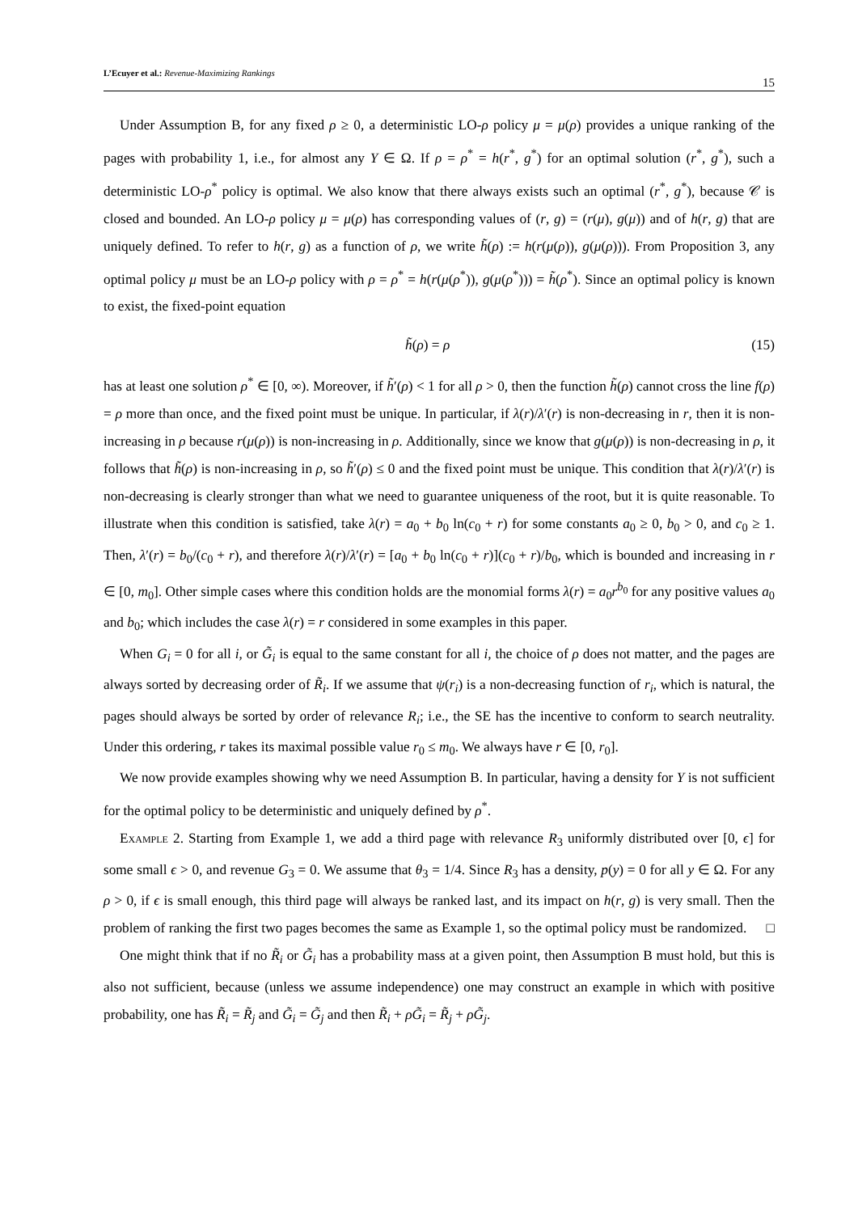L’Ecuyer et al.: Revenue-Maximizing Rankings 15
Under Assumption B, for any fixed ρ ≥ 0, a deterministic LO-ρ policy μ = μ(ρ) provides a unique ranking of the pages with probability 1, i.e., for almost any Y ∈ Ω. If ρ = ρ<sup>*</sup> = h(r<sup>*</sup>, g<sup>*</sup>) for an optimal solution (r<sup>*</sup>, g<sup>*</sup>), such a deterministic LO-ρ<sup>*</sup> policy is optimal. We also know that there always exists such an optimal (r<sup>*</sup>, g<sup>*</sup>), because 𝒞 is closed and bounded. An LO-ρ policy μ = μ(ρ) has corresponding values of (r, g) = (r(μ), g(μ)) and of h(r, g) that are uniquely defined. To refer to h(r, g) as a function of ρ, we write h̃(ρ) := h(r(μ(ρ)), g(μ(ρ))). From Proposition 3, any optimal policy μ must be an LO-ρ policy with ρ = ρ<sup>*</sup> = h(r(μ(ρ<sup>*</sup>)), g(μ(ρ<sup>*</sup>))) = h̃(ρ<sup>*</sup>). Since an optimal policy is known to exist, the fixed-point equation
h̃(ρ) = ρ (15)
has at least one solution ρ<sup>*</sup> ∈ [0, ∞). Moreover, if h̃′(ρ) < 1 for all ρ > 0, then the function h̃(ρ) cannot cross the line f(ρ) = ρ more than once, and the fixed point must be unique. In particular, if λ(r)/λ′(r) is non-decreasing in r, then it is non-increasing in ρ because r(μ(ρ)) is non-increasing in ρ. Additionally, since we know that g(μ(ρ)) is non-decreasing in ρ, it follows that h̃(ρ) is non-increasing in ρ, so h̃′(ρ) ≤ 0 and the fixed point must be unique. This condition that λ(r)/λ′(r) is non-decreasing is clearly stronger than what we need to guarantee uniqueness of the root, but it is quite reasonable. To illustrate when this condition is satisfied, take λ(r) = a<sub>0</sub> + b<sub>0</sub> ln(c<sub>0</sub> + r) for some constants a<sub>0</sub> ≥ 0, b<sub>0</sub> > 0, and c<sub>0</sub> ≥ 1. Then, λ′(r) = b<sub>0</sub>/(c<sub>0</sub> + r), and therefore λ(r)/λ′(r) = [a<sub>0</sub> + b<sub>0</sub> ln(c<sub>0</sub> + r)](c<sub>0</sub> + r)/b<sub>0</sub>, which is bounded and increasing in r ∈ [0, m<sub>0</sub>]. Other simple cases where this condition holds are the monomial forms λ(r) = a<sub>0</sub>r<sup>b<sub>0</sub></sup> for any positive values a<sub>0</sub> and b<sub>0</sub>; which includes the case λ(r) = r considered in some examples in this paper.
When G<sub>i</sub> = 0 for all i, or G̃<sub>i</sub> is equal to the same constant for all i, the choice of ρ does not matter, and the pages are always sorted by decreasing order of R̃<sub>i</sub>. If we assume that ψ(r<sub>i</sub>) is a non-decreasing function of r<sub>i</sub>, which is natural, the pages should always be sorted by order of relevance R<sub>i</sub>; i.e., the SE has the incentive to conform to search neutrality. Under this ordering, r takes its maximal possible value r<sub>0</sub> ≤ m<sub>0</sub>. We always have r ∈ [0, r<sub>0</sub>].
We now provide examples showing why we need Assumption B. In particular, having a density for Y is not sufficient for the optimal policy to be deterministic and uniquely defined by ρ<sup>*</sup>.
Example 2. Starting from Example 1, we add a third page with relevance R<sub>3</sub> uniformly distributed over [0, ϵ] for some small ϵ > 0, and revenue G<sub>3</sub> = 0. We assume that θ<sub>3</sub> = 1/4. Since R<sub>3</sub> has a density, p(y) = 0 for all y ∈ Ω. For any ρ > 0, if ϵ is small enough, this third page will always be ranked last, and its impact on h(r, g) is very small. Then the problem of ranking the first two pages becomes the same as Example 1, so the optimal policy must be randomized. □
One might think that if no R̃<sub>i</sub> or G̃<sub>i</sub> has a probability mass at a given point, then Assumption B must hold, but this is also not sufficient, because (unless we assume independence) one may construct an example in which with positive probability, one has R̃<sub>i</sub> = R̃<sub>j</sub> and G̃<sub>i</sub> = G̃<sub>j</sub> and then R̃<sub>i</sub> + ρG̃<sub>i</sub> = R̃<sub>j</sub> + ρG̃<sub>j</sub>.